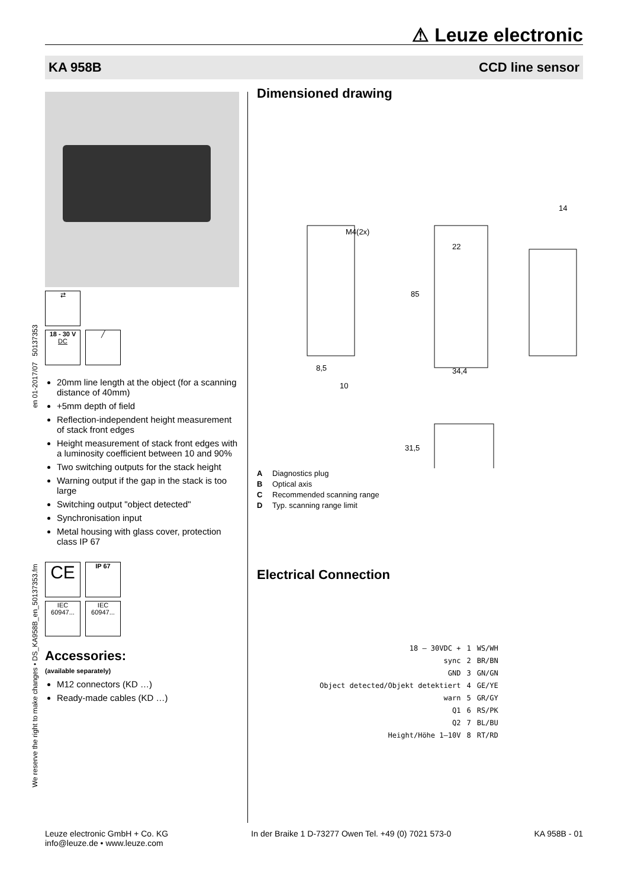⚠ Leuze electronic
KA 958B CCD line sensor
We reserve the right to make changes • DS_KA958B_en_50137353.fm en 01-2017/07 50137353
⇄
18 - 30 V
DC
╱
20mm line length at the object (for a scanning distance of 40mm)
+5mm depth of field
Reflection-independent height measurement of stack front edges
Height measurement of stack front edges with a luminosity coefficient between 10 and 90%
Two switching outputs for the stack height
Warning output if the gap in the stack is too large
Switching output "object detected"
Synchronisation input
Metal housing with glass cover, protection class IP 67
CE
IP 67
IEC 60947...
IEC 60947...
Accessories:
(available separately)
M12 connectors (KD …)
Ready-made cables (KD …)
Dimensioned drawing
M4(2x)
22
85
34,4
8,5
10
14
31,5
A Diagnostics plug
B Optical axis
C Recommended scanning range
D Typ. scanning range limit
Electrical Connection
| 18 – 30VDC + | 1 | WS/WH |
| sync | 2 | BR/BN |
| GND | 3 | GN/GN |
| Object detected/Objekt detektiert | 4 | GE/YE |
| warn | 5 | GR/GY |
| Q1 | 6 | RS/PK |
| Q2 | 7 | BL/BU |
| Height/Höhe 1–10V | 8 | RT/RD |
Leuze electronic GmbH + Co. KG
info@leuze.de • www.leuze.com In der Braike 1 D-73277 Owen Tel. +49 (0) 7021 573-0 KA 958B - 01